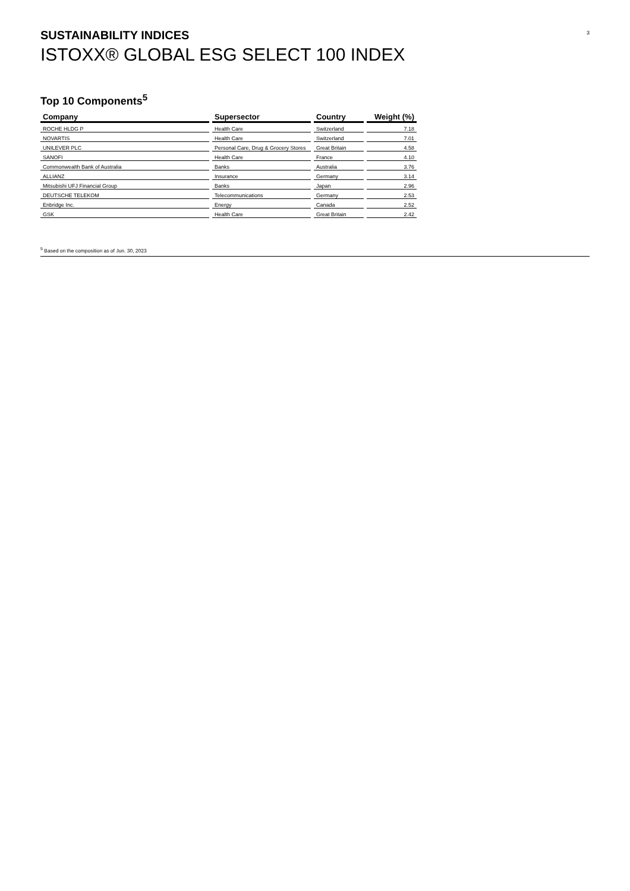3
SUSTAINABILITY INDICES
ISTOXX® GLOBAL ESG SELECT 100 INDEX
Top 10 Components<sup>5</sup>
| Company | Supersector | Country | Weight (%) |
| --- | --- | --- | --- |
| ROCHE HLDG P | Health Care | Switzerland | 7.18 |
| NOVARTIS | Health Care | Switzerland | 7.01 |
| UNILEVER PLC | Personal Care, Drug & Grocery Stores | Great Britain | 4.58 |
| SANOFI | Health Care | France | 4.10 |
| Commonwealth Bank of Australia | Banks | Australia | 3.76 |
| ALLIANZ | Insurance | Germany | 3.14 |
| Mitsubishi UFJ Financial Group | Banks | Japan | 2.96 |
| DEUTSCHE TELEKOM | Telecommunications | Germany | 2.53 |
| Enbridge Inc. | Energy | Canada | 2.52 |
| GSK | Health Care | Great Britain | 2.42 |
<sup>5</sup> Based on the composition as of Jun. 30, 2023